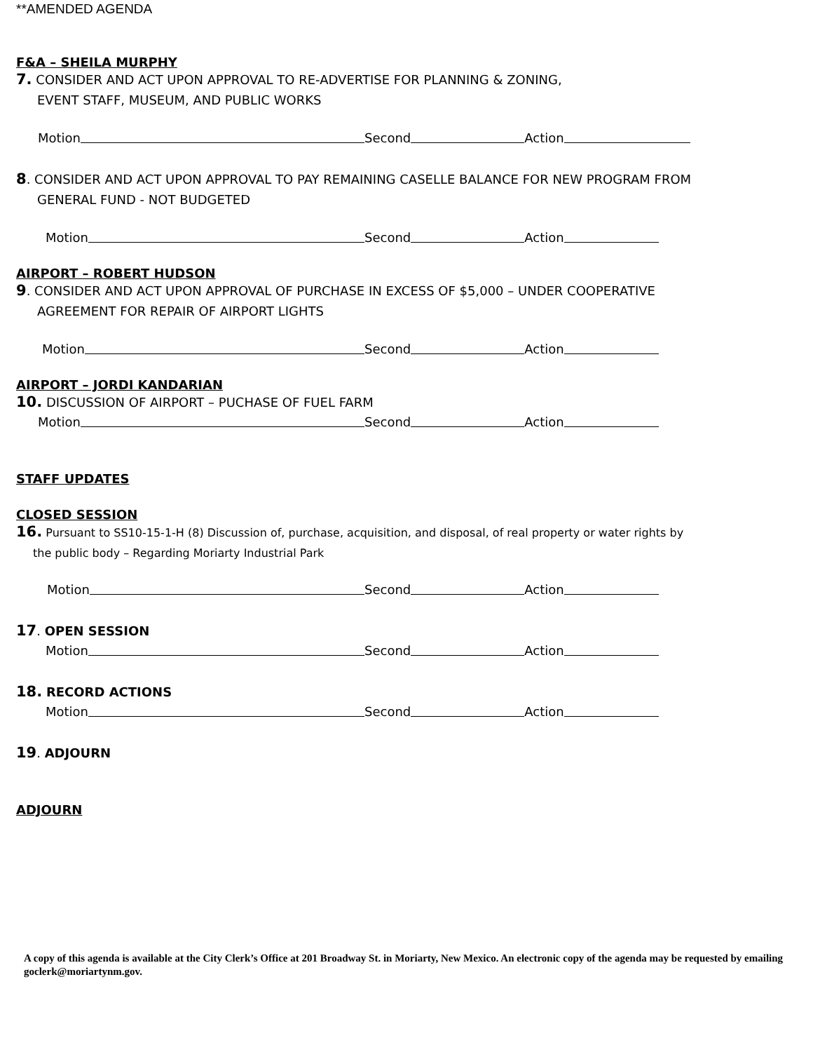**AMENDED AGENDA
F&A – SHEILA MURPHY
7. CONSIDER AND ACT UPON APPROVAL TO RE-ADVERTISE FOR PLANNING & ZONING,
EVENT STAFF, MUSEUM, AND PUBLIC WORKS
Motion Second Action
8. CONSIDER AND ACT UPON APPROVAL TO PAY REMAINING CASELLE BALANCE FOR NEW PROGRAM FROM
GENERAL FUND - NOT BUDGETED
Motion Second Action
AIRPORT – ROBERT HUDSON
9. CONSIDER AND ACT UPON APPROVAL OF PURCHASE IN EXCESS OF $5,000 – UNDER COOPERATIVE
AGREEMENT FOR REPAIR OF AIRPORT LIGHTS
Motion Second Action
AIRPORT – JORDI KANDARIAN
10. DISCUSSION OF AIRPORT – PUCHASE OF FUEL FARM
Motion Second Action
STAFF UPDATES
CLOSED SESSION
16. Pursuant to SS10-15-1-H (8) Discussion of, purchase, acquisition, and disposal, of real property or water rights by
the public body – Regarding Moriarty Industrial Park
Motion Second Action
17. OPEN SESSION
Motion Second Action
18. RECORD ACTIONS
Motion Second Action
19. ADJOURN
ADJOURN
A copy of this agenda is available at the City Clerk’s Office at 201 Broadway St. in Moriarty, New Mexico. An electronic copy of the agenda may be requested by emailing goclerk@moriartynm.gov.